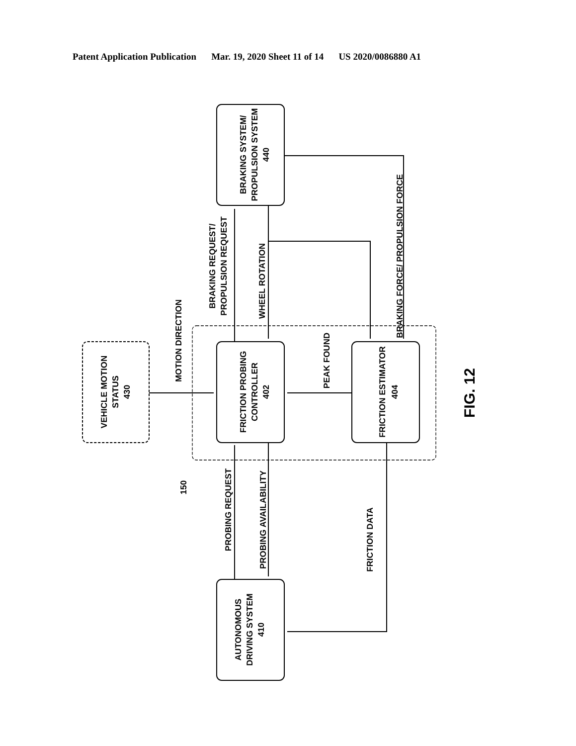Patent Application Publication Mar. 19, 2020 Sheet 11 of 14 US 2020/0086880 A1
BRAKING SYSTEM/
PROPULSION SYSTEM
440
FRICTION PROBING
CONTROLLER
402
FRICTION ESTIMATOR
404
AUTONOMOUS
DRIVING SYSTEM
410
VEHICLE MOTION
STATUS
430
MOTION DIRECTION
BRAKING REQUEST/
PROPULSION REQUEST
WHEEL ROTATION
PEAK FOUND
BRAKING FORCE/ PROPULSION FORCE
PROBING REQUEST
PROBING AVAILABILITY
FRICTION DATA
150
FIG. 12